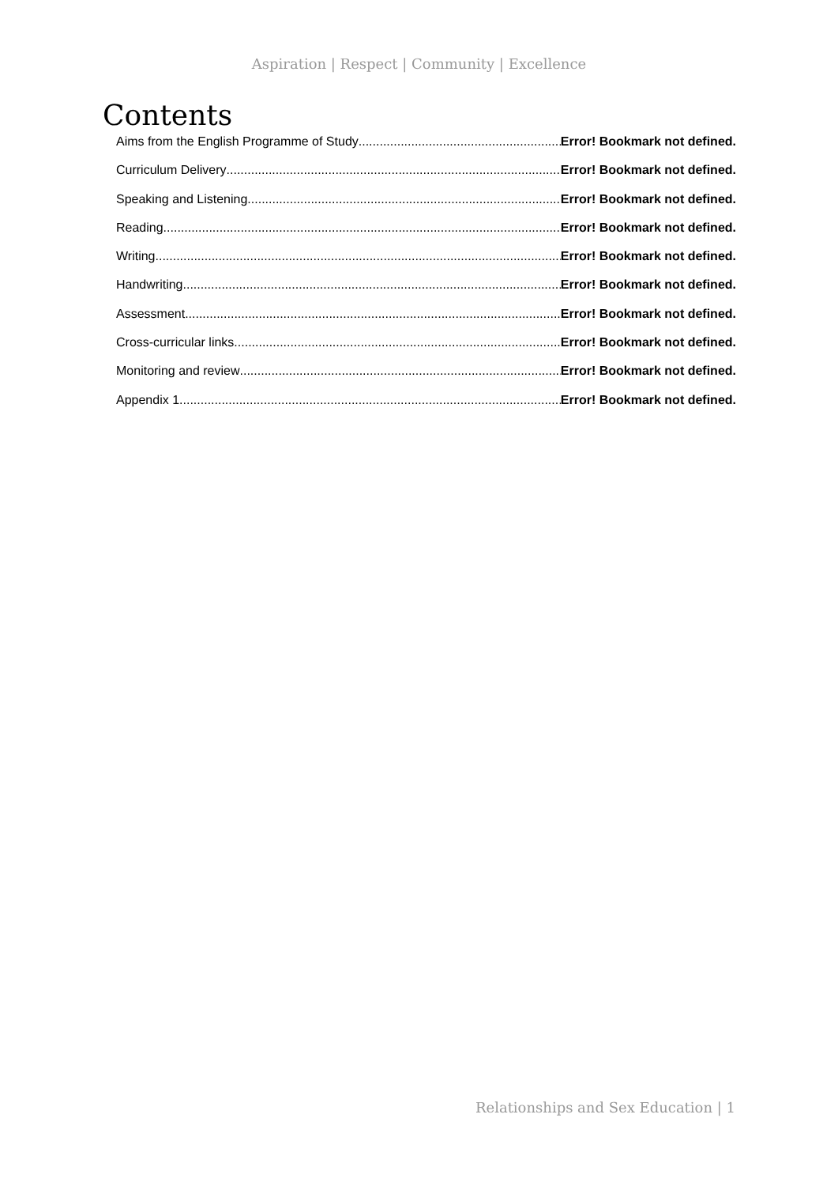Aspiration | Respect | Community | Excellence
Contents
Aims from the English Programme of Study Error! Bookmark not defined.
Curriculum Delivery Error! Bookmark not defined.
Speaking and Listening Error! Bookmark not defined.
Reading Error! Bookmark not defined.
Writing Error! Bookmark not defined.
Handwriting Error! Bookmark not defined.
Assessment Error! Bookmark not defined.
Cross-curricular links Error! Bookmark not defined.
Monitoring and review Error! Bookmark not defined.
Appendix 1 Error! Bookmark not defined.
Relationships and Sex Education | 1